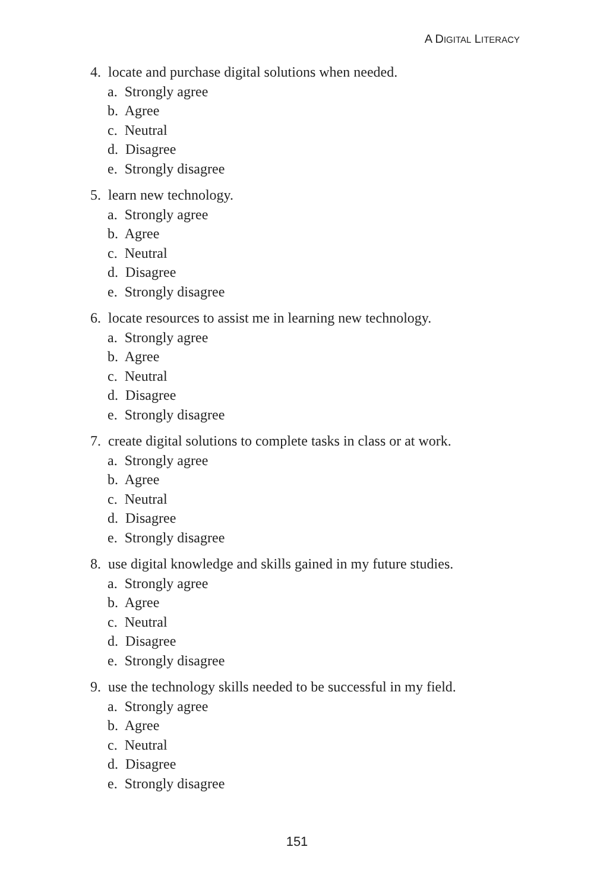A DIGITAL LITERACY
4. locate and purchase digital solutions when needed.
a. Strongly agree
b. Agree
c. Neutral
d. Disagree
e. Strongly disagree
5. learn new technology.
a. Strongly agree
b. Agree
c. Neutral
d. Disagree
e. Strongly disagree
6. locate resources to assist me in learning new technology.
a. Strongly agree
b. Agree
c. Neutral
d. Disagree
e. Strongly disagree
7. create digital solutions to complete tasks in class or at work.
a. Strongly agree
b. Agree
c. Neutral
d. Disagree
e. Strongly disagree
8. use digital knowledge and skills gained in my future studies.
a. Strongly agree
b. Agree
c. Neutral
d. Disagree
e. Strongly disagree
9. use the technology skills needed to be successful in my field.
a. Strongly agree
b. Agree
c. Neutral
d. Disagree
e. Strongly disagree
151